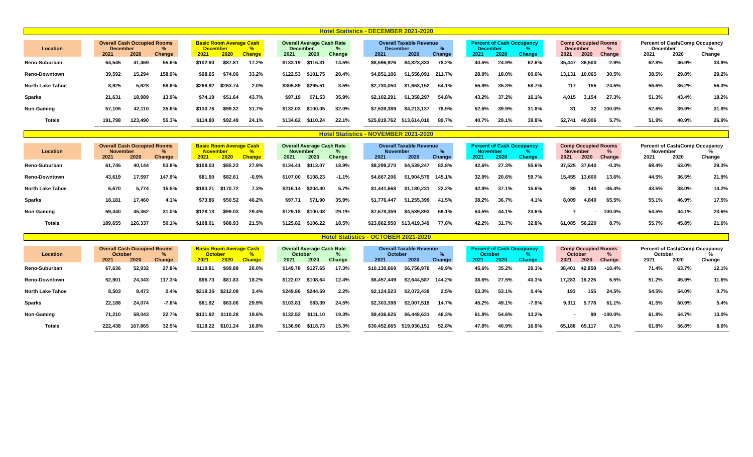Hotel Statistics - DECEMBER 2021-2020
| Location | | Overall Cash Occupied Rooms | | | | Basic Room Average Cash | | | | Overall Average Cash Rate | | | | Overall Taxable Revenue | | | | Percent of Cash Occupancy | | | | Comp Occupied Rooms | | | | Percent of Cash/Comp Occupancy | | |
| --- | --- | --- | --- | --- | --- | --- | --- | --- | --- | --- | --- | --- | --- | --- | --- | --- | --- | --- | --- | --- | --- | --- | --- | --- | --- | --- | --- | --- |
| | | December | | % | | December | | % | | December | | % | | December | | % | | December | | % | | December | | % | | December | | % |
| | | 2021 | 2020 | Change | | 2021 | 2020 | Change | | 2021 | 2020 | Change | | 2021 | 2020 | Change | | 2021 | 2020 | Change | | 2021 | 2020 | Change | | 2021 | 2020 | Change |
| Reno-Suburban | | 64,545 | 41,469 | 55.6% | | $102.90 | $87.81 | 17.2% | | $133.19 | $116.31 | 14.5% | | $8,596,926 | $4,823,333 | 78.2% | | 40.5% | 24.9% | 62.6% | | 35,447 | 36,500 | -2.9% | | 62.8% | 46.9% | 33.9% |
| Reno-Downtown | | 39,592 | 15,294 | 158.9% | | $98.65 | $74.06 | 33.2% | | $122.53 | $101.75 | 20.4% | | $4,851,106 | $1,556,091 | 211.7% | | 28.9% | 18.0% | 60.6% | | 13,131 | 10,065 | 30.5% | | 38.5% | 29.8% | 29.2% |
| North Lake Tahoe | | 8,925 | 5,628 | 58.6% | | $268.92 | $263.74 | 2.0% | | $305.89 | $295.51 | 3.5% | | $2,730,050 | $1,663,152 | 64.1% | | 55.9% | 35.3% | 58.7% | | 117 | 155 | -24.5% | | 56.6% | 36.2% | 56.3% |
| Sparks | | 21,631 | 18,989 | 13.9% | | $74.19 | $51.64 | 43.7% | | $97.19 | $71.53 | 35.9% | | $2,102,291 | $1,358,297 | 54.8% | | 43.2% | 37.2% | 16.1% | | 4,015 | 3,154 | 27.3% | | 51.3% | 43.4% | 18.2% |
| Non-Gaming | | 57,105 | 42,110 | 35.6% | | $130.76 | $99.32 | 31.7% | | $132.03 | $100.05 | 32.0% | | $7,539,389 | $4,213,137 | 78.9% | | 52.6% | 39.9% | 31.8% | | 31 | 32 | 100.0% | | 52.6% | 39.9% | 31.8% |
| Totals | | 191,798 | 123,490 | 55.3% | | $114.80 | $92.49 | 24.1% | | $134.62 | $110.24 | 22.1% | | $25,819,762 | $13,614,010 | 89.7% | | 40.7% | 29.1% | 39.8% | | 52,741 | 49,906 | 5.7% | | 51.9% | 40.9% | 26.9% |
Hotel Statistics - NOVEMBER 2021-2020
| Location | | Overall Cash Occupied Rooms | | | | Basic Room Average Cash | | | | Overall Average Cash Rate | | | | Overall Taxable Revenue | | | | Percent of Cash Occupancy | | | | Comp Occupied Rooms | | | | Percent of Cash/Comp Occupancy | | |
| --- | --- | --- | --- | --- | --- | --- | --- | --- | --- | --- | --- | --- | --- | --- | --- | --- | --- | --- | --- | --- | --- | --- | --- | --- | --- | --- | --- | --- |
| | | November | | % | | November | | % | | November | | % | | November | | % | | November | | % | | November | | % | | November | | % |
| | | 2021 | 2020 | Change | | 2021 | 2020 | Change | | 2021 | 2020 | Change | | 2021 | 2020 | Change | | 2021 | 2020 | Change | | 2021 | 2020 | Change | | 2021 | 2020 | Change |
| Reno-Suburban | | 61,745 | 40,144 | 53.8% | | $109.03 | $85.23 | 27.9% | | $134.41 | $113.07 | 18.9% | | $8,299,270 | $4,539,247 | 82.8% | | 42.6% | 27.3% | 55.6% | | 37,525 | 37,640 | -0.3% | | 68.4% | 53.0% | 29.3% |
| Reno-Downtown | | 43,619 | 17,597 | 147.9% | | $81.90 | $82.61 | -0.9% | | $107.00 | $108.23 | -1.1% | | $4,667,206 | $1,904,579 | 145.1% | | 32.9% | 20.6% | 59.7% | | 15,455 | 13,600 | 13.6% | | 44.5% | 36.5% | 21.9% |
| North Lake Tahoe | | 6,670 | 5,774 | 15.5% | | $183.21 | $170.72 | 7.3% | | $216.14 | $204.40 | 5.7% | | $1,441,668 | $1,180,231 | 22.2% | | 42.9% | 37.1% | 15.6% | | 89 | 140 | -36.4% | | 43.5% | 38.0% | 14.2% |
| Sparks | | 18,181 | 17,460 | 4.1% | | $73.86 | $50.52 | 46.2% | | $97.71 | $71.90 | 35.9% | | $1,776,447 | $1,255,399 | 41.5% | | 38.2% | 36.7% | 4.1% | | 8,009 | 4,840 | 65.5% | | 55.1% | 46.9% | 17.5% |
| Non-Gaming | | 59,440 | 45,362 | 31.0% | | $128.13 | $99.03 | 29.4% | | $129.18 | $100.08 | 29.1% | | $7,678,359 | $4,539,893 | 69.1% | | 54.5% | 44.1% | 23.6% | | 7 | - | 100.0% | | 54.5% | 44.1% | 23.6% |
| Totals | | 189,655 | 126,337 | 50.1% | | $108.01 | $88.93 | 21.5% | | $125.82 | $106.22 | 18.5% | | $23,862,950 | $13,419,349 | 77.8% | | 42.2% | 31.7% | 32.8% | | 61,085 | 56,220 | 8.7% | | 55.7% | 45.8% | 21.6% |
Hotel Statistics - OCTOBER 2021-2020
| Location | | Overall Cash Occupied Rooms | | | | Basic Room Average Cash | | | | Overall Average Cash Rate | | | | Overall Taxable Revenue | | | | Percent of Cash Occupancy | | | | Comp Occupied Rooms | | | | Percent of Cash/Comp Occupancy | | |
| --- | --- | --- | --- | --- | --- | --- | --- | --- | --- | --- | --- | --- | --- | --- | --- | --- | --- | --- | --- | --- | --- | --- | --- | --- | --- | --- | --- | --- |
| | | October | | % | | October | | % | | October | | % | | October | | % | | October | | % | | October | | % | | October | | % |
| | | 2021 | 2020 | Change | | 2021 | 2020 | Change | | 2021 | 2020 | Change | | 2021 | 2020 | Change | | 2021 | 2020 | Change | | 2021 | 2020 | Change | | 2021 | 2020 | Change |
| Reno-Suburban | | 67,636 | 52,932 | 27.8% | | $119.81 | $99.88 | 20.0% | | $149.78 | $127.65 | 17.3% | | $10,130,669 | $6,756,976 | 49.9% | | 45.6% | 35.2% | 29.3% | | 38,401 | 42,859 | -10.4% | | 71.4% | 63.7% | 12.1% |
| Reno-Downtown | | 52,901 | 24,343 | 117.3% | | $96.73 | $81.83 | 18.2% | | $122.07 | $108.64 | 12.4% | | $6,457,449 | $2,644,587 | 144.2% | | 38.6% | 27.5% | 40.3% | | 17,283 | 16,226 | 6.5% | | 51.2% | 45.9% | 11.6% |
| North Lake Tahoe | | 8,503 | 8,473 | 0.4% | | $219.35 | $212.08 | 3.4% | | $249.86 | $244.59 | 2.2% | | $2,124,523 | $2,072,439 | 2.5% | | 53.3% | 53.1% | 0.4% | | 193 | 155 | 24.5% | | 54.5% | 54.0% | 0.7% |
| Sparks | | 22,188 | 24,074 | -7.8% | | $81.92 | $63.06 | 29.9% | | $103.81 | $83.39 | 24.5% | | $2,303,398 | $2,007,519 | 14.7% | | 45.2% | 49.1% | -7.9% | | 9,311 | 5,778 | 61.1% | | 41.5% | 60.9% | 5.4% |
| Non-Gaming | | 71,210 | 58,043 | 22.7% | | $131.92 | $110.28 | 19.6% | | $132.52 | $111.10 | 19.3% | | $9,436,625 | $6,448,631 | 46.3% | | 61.8% | 54.6% | 13.2% | | - | 99 | -100.0% | | 61.8% | 54.7% | 13.0% |
| Totals | | 222,438 | 167,865 | 32.5% | | $118.22 | $101.24 | 16.8% | | $136.90 | $118.73 | 15.3% | | $30,452,665 | $19,930,151 | 52.8% | | 47.8% | 40.9% | 16.9% | | 65,188 | 65,117 | 0.1% | | 61.8% | 56.8% | 8.6% |